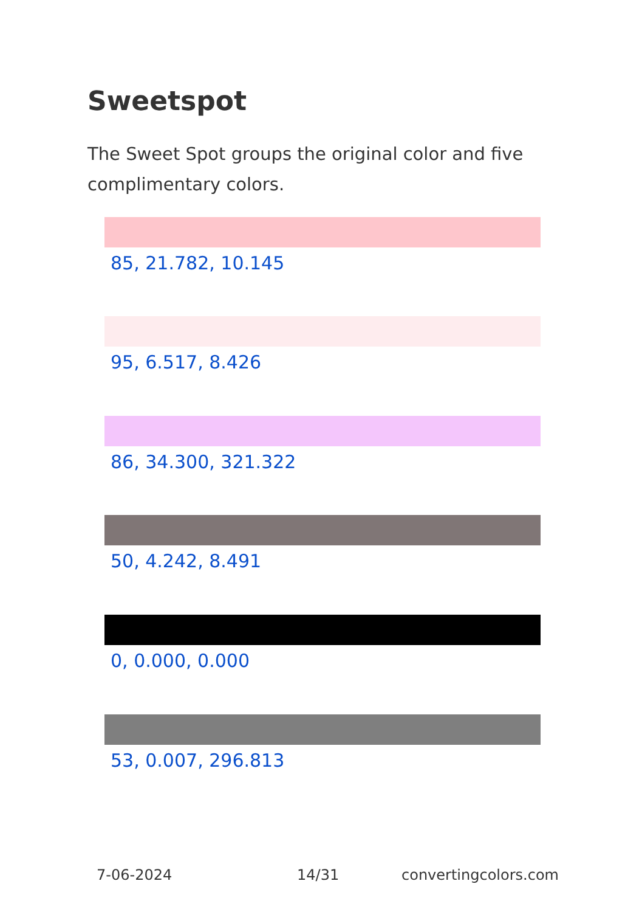Sweetspot
The Sweet Spot groups the original color and five complimentary colors.
85, 21.782, 10.145
95, 6.517, 8.426
86, 34.300, 321.322
50, 4.242, 8.491
0, 0.000, 0.000
53, 0.007, 296.813
7-06-2024 14/31 convertingcolors.com